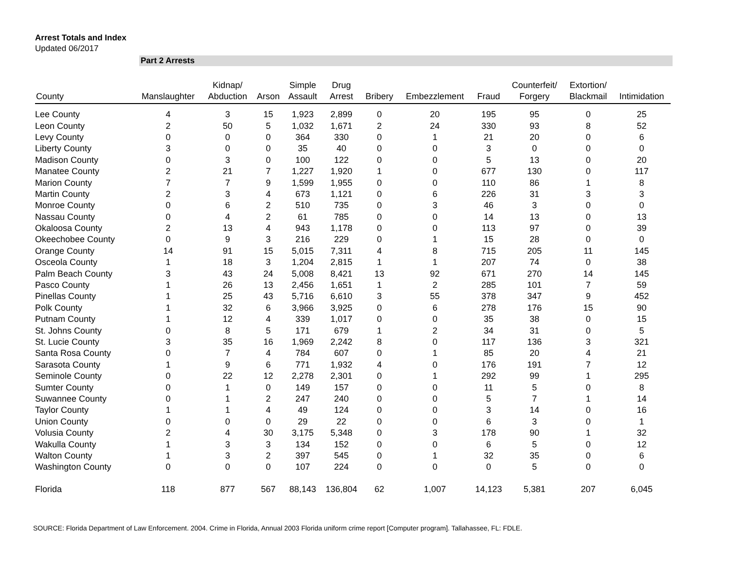Arrest Totals and Index
Updated 06/2017
Part 2 Arrests
| County | Manslaughter | Kidnap/ Abduction | Arson | Simple Assault | Drug Arrest | Bribery | Embezzlement | Fraud | Counterfeit/ Forgery | Extortion/ Blackmail | Intimidation |
| --- | --- | --- | --- | --- | --- | --- | --- | --- | --- | --- | --- |
| Lee County | 4 | 3 | 15 | 1,923 | 2,899 | 0 | 20 | 195 | 95 | 0 | 25 |
| Leon County | 2 | 50 | 5 | 1,032 | 1,671 | 2 | 24 | 330 | 93 | 8 | 52 |
| Levy County | 0 | 0 | 0 | 364 | 330 | 0 | 1 | 21 | 20 | 0 | 6 |
| Liberty County | 3 | 0 | 0 | 35 | 40 | 0 | 0 | 3 | 0 | 0 | 0 |
| Madison County | 0 | 3 | 0 | 100 | 122 | 0 | 0 | 5 | 13 | 0 | 20 |
| Manatee County | 2 | 21 | 7 | 1,227 | 1,920 | 1 | 0 | 677 | 130 | 0 | 117 |
| Marion County | 7 | 7 | 9 | 1,599 | 1,955 | 0 | 0 | 110 | 86 | 1 | 8 |
| Martin County | 2 | 3 | 4 | 673 | 1,121 | 0 | 6 | 226 | 31 | 3 | 3 |
| Monroe County | 0 | 6 | 2 | 510 | 735 | 0 | 3 | 46 | 3 | 0 | 0 |
| Nassau County | 0 | 4 | 2 | 61 | 785 | 0 | 0 | 14 | 13 | 0 | 13 |
| Okaloosa County | 2 | 13 | 4 | 943 | 1,178 | 0 | 0 | 113 | 97 | 0 | 39 |
| Okeechobee County | 0 | 9 | 3 | 216 | 229 | 0 | 1 | 15 | 28 | 0 | 0 |
| Orange County | 14 | 91 | 15 | 5,015 | 7,311 | 4 | 8 | 715 | 205 | 11 | 145 |
| Osceola County | 1 | 18 | 3 | 1,204 | 2,815 | 1 | 1 | 207 | 74 | 0 | 38 |
| Palm Beach County | 3 | 43 | 24 | 5,008 | 8,421 | 13 | 92 | 671 | 270 | 14 | 145 |
| Pasco County | 1 | 26 | 13 | 2,456 | 1,651 | 1 | 2 | 285 | 101 | 7 | 59 |
| Pinellas County | 1 | 25 | 43 | 5,716 | 6,610 | 3 | 55 | 378 | 347 | 9 | 452 |
| Polk County | 1 | 32 | 6 | 3,966 | 3,925 | 0 | 6 | 278 | 176 | 15 | 90 |
| Putnam County | 1 | 12 | 4 | 339 | 1,017 | 0 | 0 | 35 | 38 | 0 | 15 |
| St. Johns County | 0 | 8 | 5 | 171 | 679 | 1 | 2 | 34 | 31 | 0 | 5 |
| St. Lucie County | 3 | 35 | 16 | 1,969 | 2,242 | 8 | 0 | 117 | 136 | 3 | 321 |
| Santa Rosa County | 0 | 7 | 4 | 784 | 607 | 0 | 1 | 85 | 20 | 4 | 21 |
| Sarasota County | 1 | 9 | 6 | 771 | 1,932 | 4 | 0 | 176 | 191 | 7 | 12 |
| Seminole County | 0 | 22 | 12 | 2,278 | 2,301 | 0 | 1 | 292 | 99 | 1 | 295 |
| Sumter County | 0 | 1 | 0 | 149 | 157 | 0 | 0 | 11 | 5 | 0 | 8 |
| Suwannee County | 0 | 1 | 2 | 247 | 240 | 0 | 0 | 5 | 7 | 1 | 14 |
| Taylor County | 1 | 1 | 4 | 49 | 124 | 0 | 0 | 3 | 14 | 0 | 16 |
| Union County | 0 | 0 | 0 | 29 | 22 | 0 | 0 | 6 | 3 | 0 | 1 |
| Volusia County | 2 | 4 | 30 | 3,175 | 5,348 | 0 | 3 | 178 | 90 | 1 | 32 |
| Wakulla County | 1 | 3 | 3 | 134 | 152 | 0 | 0 | 6 | 5 | 0 | 12 |
| Walton County | 1 | 3 | 2 | 397 | 545 | 0 | 1 | 32 | 35 | 0 | 6 |
| Washington County | 0 | 0 | 0 | 107 | 224 | 0 | 0 | 0 | 5 | 0 | 0 |
| Florida | 118 | 877 | 567 | 88,143 | 136,804 | 62 | 1,007 | 14,123 | 5,381 | 207 | 6,045 |
SOURCE: Florida Department of Law Enforcement. 2004. Crime in Florida, Annual 2003 Florida uniform crime report [Computer program]. Tallahassee, FL: FDLE.